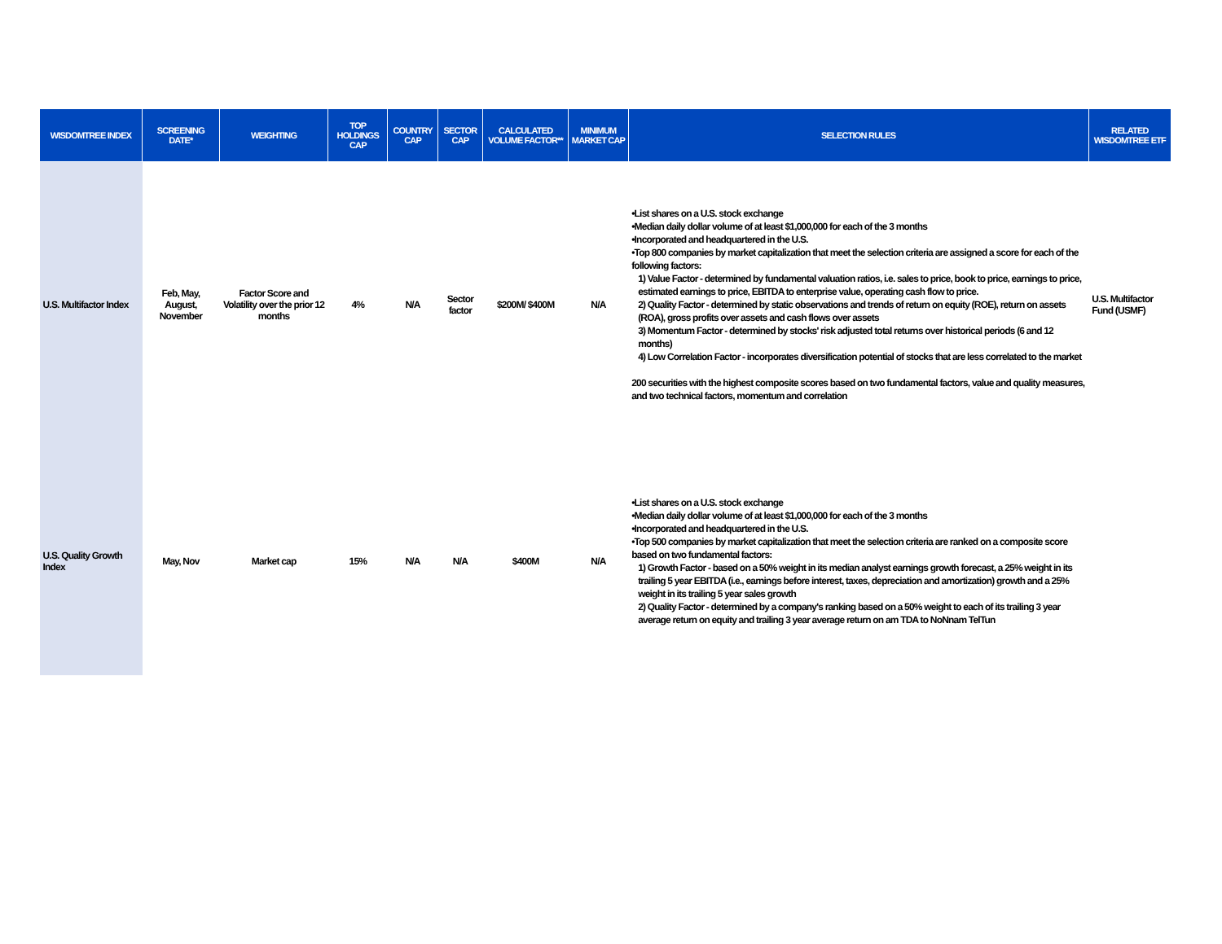| WISDOMTREE INDEX | SCREENING DATE* | WEIGHTING | TOP HOLDINGS CAP | COUNTRY CAP | SECTOR CAP | CALCULATED VOLUME FACTOR** | MINIMUM MARKET CAP | SELECTION RULES | RELATED WISDOMTREE ETF |
| --- | --- | --- | --- | --- | --- | --- | --- | --- | --- |
| U.S. Multifactor Index | Feb, May, August, November | Factor Score and Volatility over the prior 12 months | 4% | N/A | Sector factor | $200M/ $400M | N/A | •List shares on a U.S. stock exchange •Median daily dollar volume of at least $1,000,000 for each of the 3 months •Incorporated and headquartered in the U.S. •Top 800 companies by market capitalization that meet the selection criteria are assigned a score for each of the following factors: 1) Value Factor - determined by fundamental valuation ratios, i.e. sales to price, book to price, earnings to price, estimated earnings to price, EBITDA to enterprise value, operating cash flow to price. 2) Quality Factor - determined by static observations and trends of return on equity (ROE), return on assets (ROA), gross profits over assets and cash flows over assets 3) Momentum Factor - determined by stocks' risk adjusted total returns over historical periods (6 and 12 months) 4) Low Correlation Factor - incorporates diversification potential of stocks that are less correlated to the market 200 securities with the highest composite scores based on two fundamental factors, value and quality measures, and two technical factors, momentum and correlation | U.S. Multifactor Fund (USMF) |
| U.S. Quality Growth Index | May, Nov | Market cap | 15% | N/A | N/A | $400M | N/A | •List shares on a U.S. stock exchange •Median daily dollar volume of at least $1,000,000 for each of the 3 months •Incorporated and headquartered in the U.S. •Top 500 companies by market capitalization that meet the selection criteria are ranked on a composite score based on two fundamental factors: 1) Growth Factor - based on a 50% weight in its median analyst earnings growth forecast, a 25% weight in its trailing 5 year EBITDA (i.e., earnings before interest, taxes, depreciation and amortization) growth and a 25% weight in its trailing 5 year sales growth 2) Quality Factor - determined by a company's ranking based on a 50% weight to each of its trailing 3 year average return on equity and trailing 3 year average return on am TDA to NoNnam TelTun | |